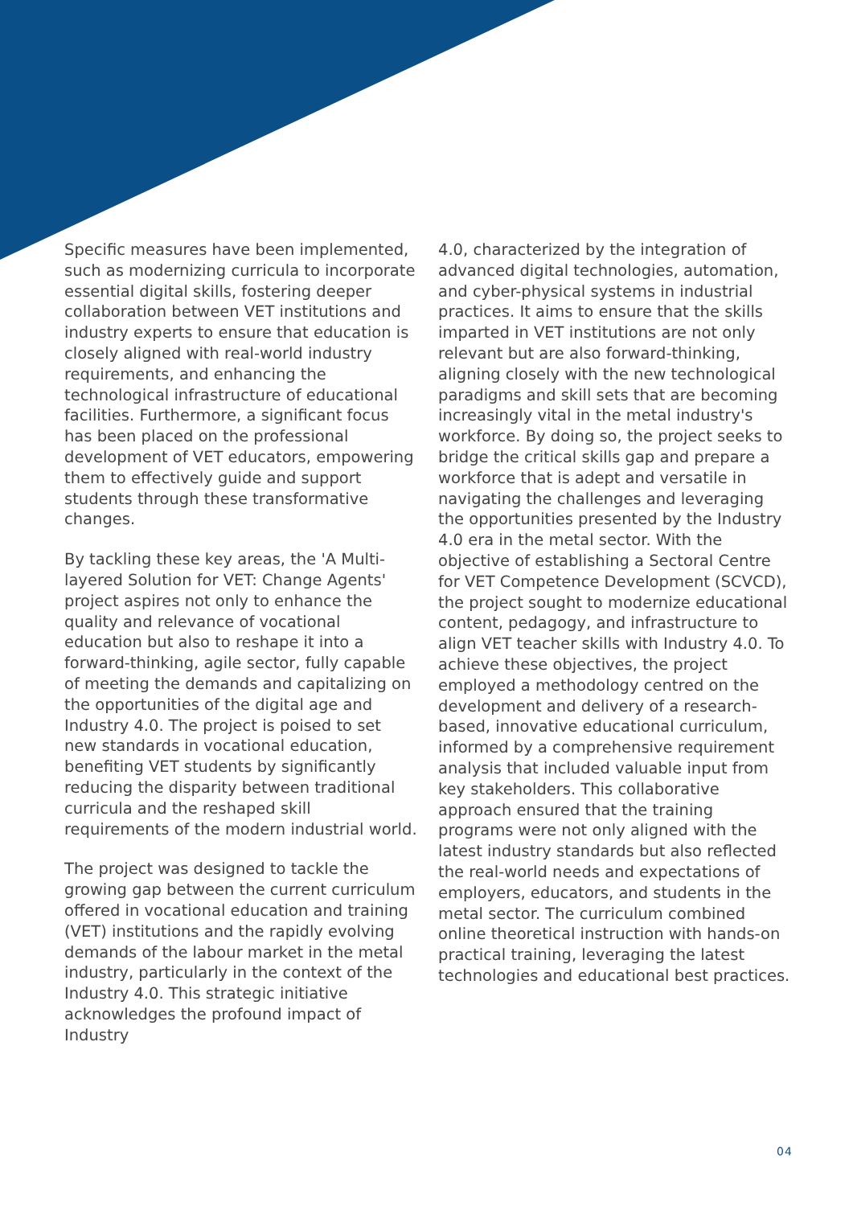Specific measures have been implemented, such as modernizing curricula to incorporate essential digital skills, fostering deeper collaboration between VET institutions and industry experts to ensure that education is closely aligned with real-world industry requirements, and enhancing the technological infrastructure of educational facilities. Furthermore, a significant focus has been placed on the professional development of VET educators, empowering them to effectively guide and support students through these transformative changes.
By tackling these key areas, the 'A Multi-layered Solution for VET: Change Agents' project aspires not only to enhance the quality and relevance of vocational education but also to reshape it into a forward-thinking, agile sector, fully capable of meeting the demands and capitalizing on the opportunities of the digital age and Industry 4.0. The project is poised to set new standards in vocational education, benefiting VET students by significantly reducing the disparity between traditional curricula and the reshaped skill requirements of the modern industrial world.
The project was designed to tackle the growing gap between the current curriculum offered in vocational education and training (VET) institutions and the rapidly evolving demands of the labour market in the metal industry, particularly in the context of the Industry 4.0. This strategic initiative acknowledges the profound impact of Industry
4.0, characterized by the integration of advanced digital technologies, automation, and cyber-physical systems in industrial practices. It aims to ensure that the skills imparted in VET institutions are not only relevant but are also forward-thinking, aligning closely with the new technological paradigms and skill sets that are becoming increasingly vital in the metal industry's workforce. By doing so, the project seeks to bridge the critical skills gap and prepare a workforce that is adept and versatile in navigating the challenges and leveraging the opportunities presented by the Industry 4.0 era in the metal sector. With the objective of establishing a Sectoral Centre for VET Competence Development (SCVCD), the project sought to modernize educational content, pedagogy, and infrastructure to align VET teacher skills with Industry 4.0. To achieve these objectives, the project employed a methodology centred on the development and delivery of a research-based, innovative educational curriculum, informed by a comprehensive requirement analysis that included valuable input from key stakeholders. This collaborative approach ensured that the training programs were not only aligned with the latest industry standards but also reflected the real-world needs and expectations of employers, educators, and students in the metal sector. The curriculum combined online theoretical instruction with hands-on practical training, leveraging the latest technologies and educational best practices.
04